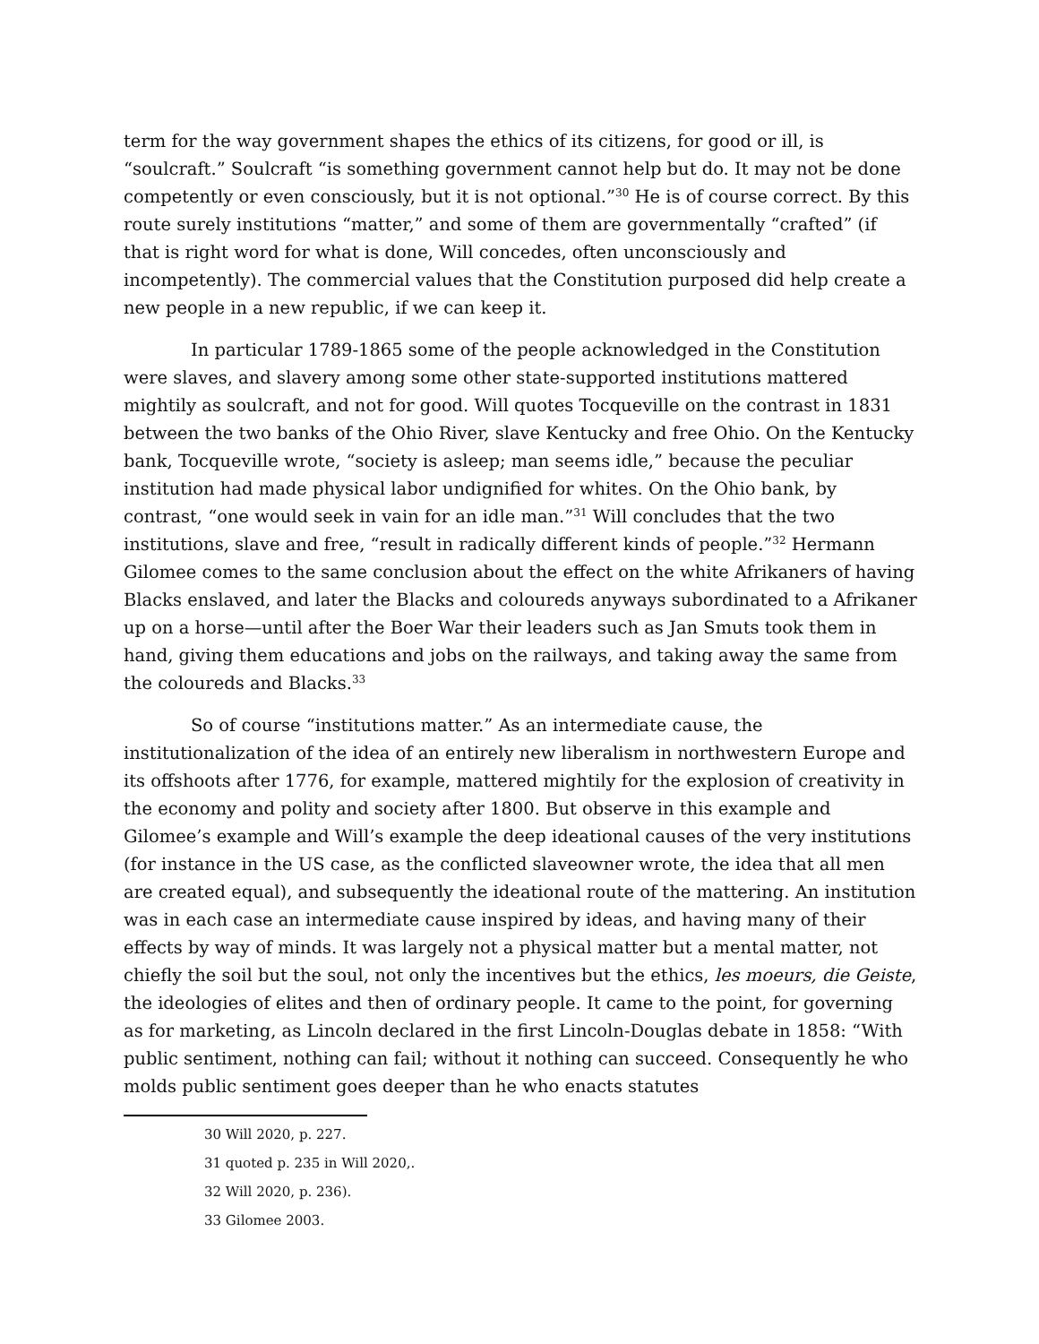term for the way government shapes the ethics of its citizens, for good or ill, is “soulcraft.” Soulcraft “is something government cannot help but do. It may not be done competently or even consciously, but it is not optional.”<sup>30</sup> He is of course correct. By this route surely institutions “matter,” and some of them are governmentally “crafted” (if that is right word for what is done, Will concedes, often unconsciously and incompetently). The commercial values that the Constitution purposed did help create a new people in a new republic, if we can keep it.
In particular 1789-1865 some of the people acknowledged in the Constitution were slaves, and slavery among some other state-supported institutions mattered mightily as soulcraft, and not for good. Will quotes Tocqueville on the contrast in 1831 between the two banks of the Ohio River, slave Kentucky and free Ohio. On the Kentucky bank, Tocqueville wrote, “society is asleep; man seems idle,” because the peculiar institution had made physical labor undignified for whites. On the Ohio bank, by contrast, “one would seek in vain for an idle man.”<sup>31</sup> Will concludes that the two institutions, slave and free, “result in radically different kinds of people.”<sup>32</sup> Hermann Gilomee comes to the same conclusion about the effect on the white Afrikaners of having Blacks enslaved, and later the Blacks and coloureds anyways subordinated to a Afrikaner up on a horse—until after the Boer War their leaders such as Jan Smuts took them in hand, giving them educations and jobs on the railways, and taking away the same from the coloureds and Blacks.<sup>33</sup>
So of course “institutions matter.” As an intermediate cause, the institutionalization of the idea of an entirely new liberalism in northwestern Europe and its offshoots after 1776, for example, mattered mightily for the explosion of creativity in the economy and polity and society after 1800. But observe in this example and Gilomee’s example and Will’s example the deep ideational causes of the very institutions (for instance in the US case, as the conflicted slaveowner wrote, the idea that all men are created equal), and subsequently the ideational route of the mattering. An institution was in each case an intermediate cause inspired by ideas, and having many of their effects by way of minds. It was largely not a physical matter but a mental matter, not chiefly the soil but the soul, not only the incentives but the ethics, les moeurs, die Geiste, the ideologies of elites and then of ordinary people. It came to the point, for governing as for marketing, as Lincoln declared in the first Lincoln-Douglas debate in 1858: “With public sentiment, nothing can fail; without it nothing can succeed. Consequently he who molds public sentiment goes deeper than he who enacts statutes
30 Will 2020, p. 227.
31 quoted p. 235 in Will 2020,.
32 Will 2020, p. 236).
33 Gilomee 2003.